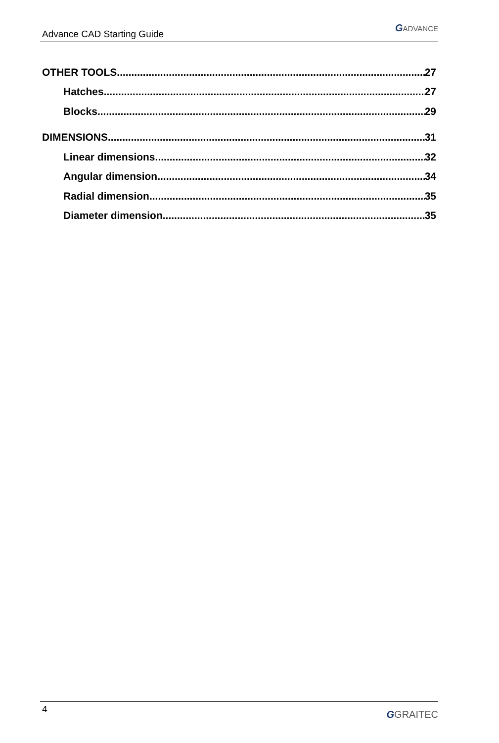Advance CAD Starting Guide GADVANCE
OTHER TOOLS 27
Hatches 27
Blocks 29
DIMENSIONS 31
Linear dimensions 32
Angular dimension 34
Radial dimension 35
Diameter dimension 35
4 GGRAITEC